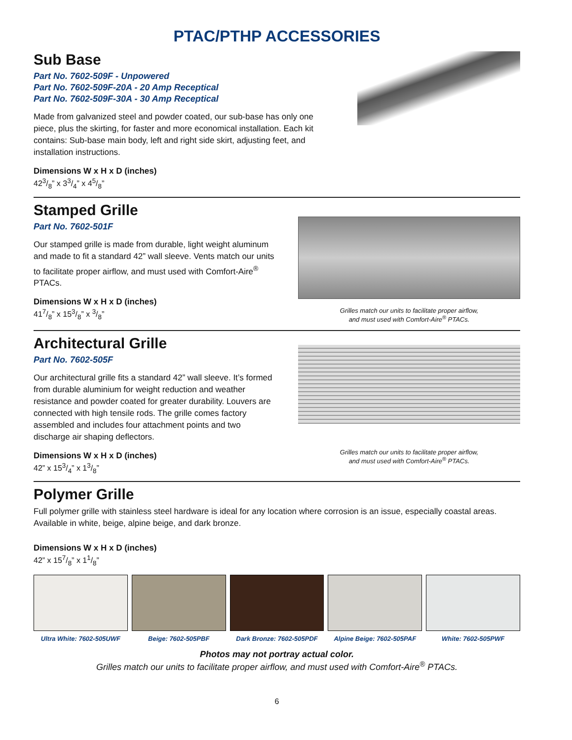PTAC/PTHP ACCESSORIES
Sub Base
Part No. 7602-509F - Unpowered
Part No. 7602-509F-20A - 20 Amp Receptical
Part No. 7602-509F-30A - 30 Amp Receptical
Made from galvanized steel and powder coated, our sub-base has only one piece, plus the skirting, for faster and more economical installation. Each kit contains: Sub-base main body, left and right side skirt, adjusting feet, and installation instructions.
Dimensions W x H x D (inches)
423/8” x 33/4” x 45/8”
Stamped Grille
Part No. 7602-501F
Our stamped grille is made from durable, light weight aluminum and made to fit a standard 42” wall sleeve. Vents match our units to facilitate proper airflow, and must used with Comfort-Aire<sup>®</sup> PTACs.
Dimensions W x H x D (inches)
417/8” x 153/8” x 3/8”
Grilles match our units to facilitate proper airflow,
and must used with Comfort-Aire<sup>®</sup> PTACs.
Architectural Grille
Part No. 7602-505F
Our architectural grille fits a standard 42” wall sleeve. It’s formed from durable aluminium for weight reduction and weather resistance and powder coated for greater durability. Louvers are connected with high tensile rods. The grille comes factory assembled and includes four attachment points and two discharge air shaping deflectors.
Dimensions W x H x D (inches)
42” x 153/4” x 13/8”
Grilles match our units to facilitate proper airflow,
and must used with Comfort-Aire<sup>®</sup> PTACs.
Polymer Grille
Full polymer grille with stainless steel hardware is ideal for any location where corrosion is an issue, especially coastal areas. Available in white, beige, alpine beige, and dark bronze.
Dimensions W x H x D (inches)
42” x 157/8” x 11/8”
Ultra White: 7602-505UWF Beige: 7602-505PBF Dark Bronze: 7602-505PDF Alpine Beige: 7602-505PAF White: 7602-505PWF
Photos may not portray actual color.
Grilles match our units to facilitate proper airflow, and must used with Comfort-Aire<sup>®</sup> PTACs.
6